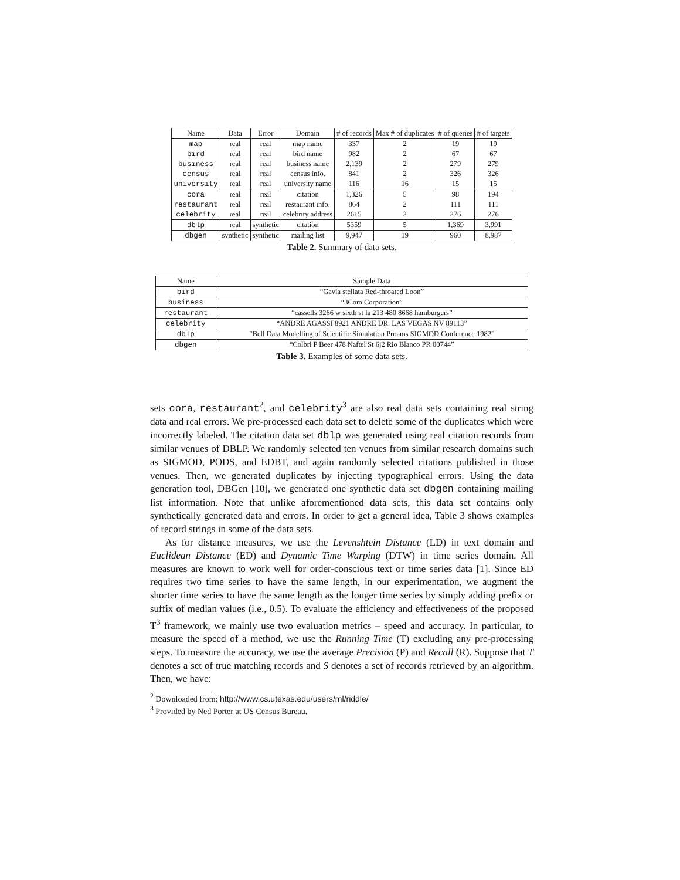| Name | Data | Error | Domain | # of records | Max # of duplicates | # of queries | # of targets |
| --- | --- | --- | --- | --- | --- | --- | --- |
| map | real | real | map name | 337 | 2 | 19 | 19 |
| bird | real | real | bird name | 982 | 2 | 67 | 67 |
| business | real | real | business name | 2,139 | 2 | 279 | 279 |
| census | real | real | census info. | 841 | 2 | 326 | 326 |
| university | real | real | university name | 116 | 16 | 15 | 15 |
| cora | real | real | citation | 1,326 | 5 | 98 | 194 |
| restaurant | real | real | restaurant info. | 864 | 2 | 111 | 111 |
| celebrity | real | real | celebrity address | 2615 | 2 | 276 | 276 |
| dblp | real | synthetic | citation | 5359 | 5 | 1,369 | 3,991 |
| dbgen | synthetic | synthetic | mailing list | 9,947 | 19 | 960 | 8,987 |
Table 2. Summary of data sets.
| Name | Sample Data |
| --- | --- |
| bird | “Gavia stellata Red-throated Loon” |
| business | “3Com Corporation” |
| restaurant | “cassells 3266 w sixth st la 213 480 8668 hamburgers” |
| celebrity | “ANDRE AGASSI 8921 ANDRE DR. LAS VEGAS NV 89113” |
| dblp | “Bell Data Modelling of Scientific Simulation Proams SIGMOD Conference 1982” |
| dbgen | “Colbri P Beer 478 Naftel St 6j2 Rio Blanco PR 00744” |
Table 3. Examples of some data sets.
sets cora, restaurant<sup>2</sup>, and celebrity<sup>3</sup> are also real data sets containing real string data and real errors. We pre-processed each data set to delete some of the duplicates which were incorrectly labeled. The citation data set dblp was generated using real citation records from similar venues of DBLP. We randomly selected ten venues from similar research domains such as SIGMOD, PODS, and EDBT, and again randomly selected citations published in those venues. Then, we generated duplicates by injecting typographical errors. Using the data generation tool, DBGen [10], we generated one synthetic data set dbgen containing mailing list information. Note that unlike aforementioned data sets, this data set contains only synthetically generated data and errors. In order to get a general idea, Table 3 shows examples of record strings in some of the data sets.
As for distance measures, we use the Levenshtein Distance (LD) in text domain and Euclidean Distance (ED) and Dynamic Time Warping (DTW) in time series domain. All measures are known to work well for order-conscious text or time series data [1]. Since ED requires two time series to have the same length, in our experimentation, we augment the shorter time series to have the same length as the longer time series by simply adding prefix or suffix of median values (i.e., 0.5). To evaluate the efficiency and effectiveness of the proposed T<sup>3</sup> framework, we mainly use two evaluation metrics – speed and accuracy. In particular, to measure the speed of a method, we use the Running Time (T) excluding any pre-processing steps. To measure the accuracy, we use the average Precision (P) and Recall (R). Suppose that T denotes a set of true matching records and S denotes a set of records retrieved by an algorithm. Then, we have:
<sup>2</sup> Downloaded from: http://www.cs.utexas.edu/users/ml/riddle/
<sup>3</sup> Provided by Ned Porter at US Census Bureau.